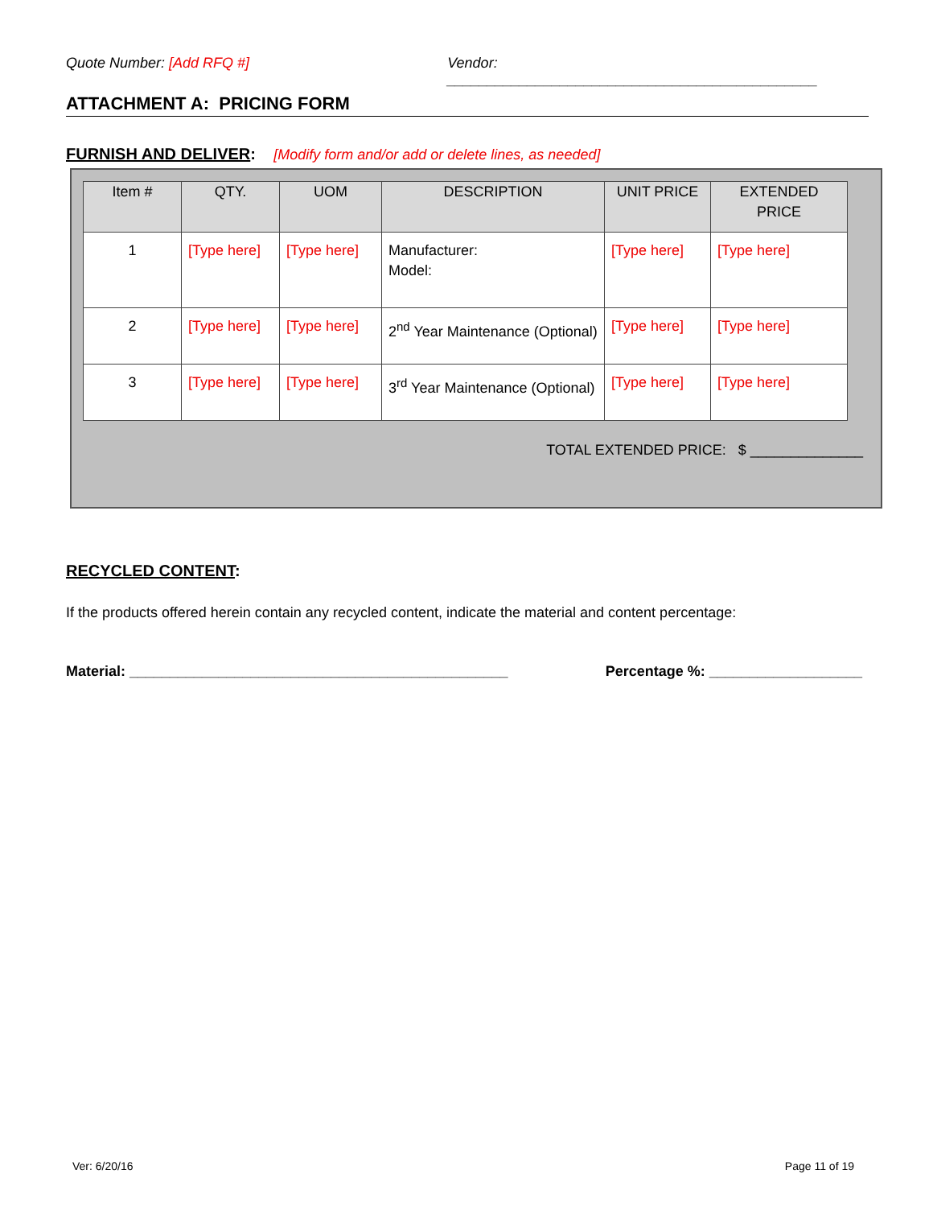Quote Number: [Add RFQ #] Vendor: ______________________________________________
ATTACHMENT A: PRICING FORM
FURNISH AND DELIVER: [Modify form and/or add or delete lines, as needed]
| Item # | QTY. | UOM | DESCRIPTION | UNIT PRICE | EXTENDED PRICE |
| --- | --- | --- | --- | --- | --- |
| 1 | [Type here] | [Type here] | Manufacturer: Model: | [Type here] | [Type here] |
| 2 | [Type here] | [Type here] | 2<sup>nd</sup> Year Maintenance (Optional) | [Type here] | [Type here] |
| 3 | [Type here] | [Type here] | 3<sup>rd</sup> Year Maintenance (Optional) | [Type here] | [Type here] |
TOTAL EXTENDED PRICE: $ ______________
RECYCLED CONTENT:
If the products offered herein contain any recycled content, indicate the material and content percentage:
Material: _______________________________________________ Percentage %: ___________________
Ver: 6/20/16 Page 11 of 19